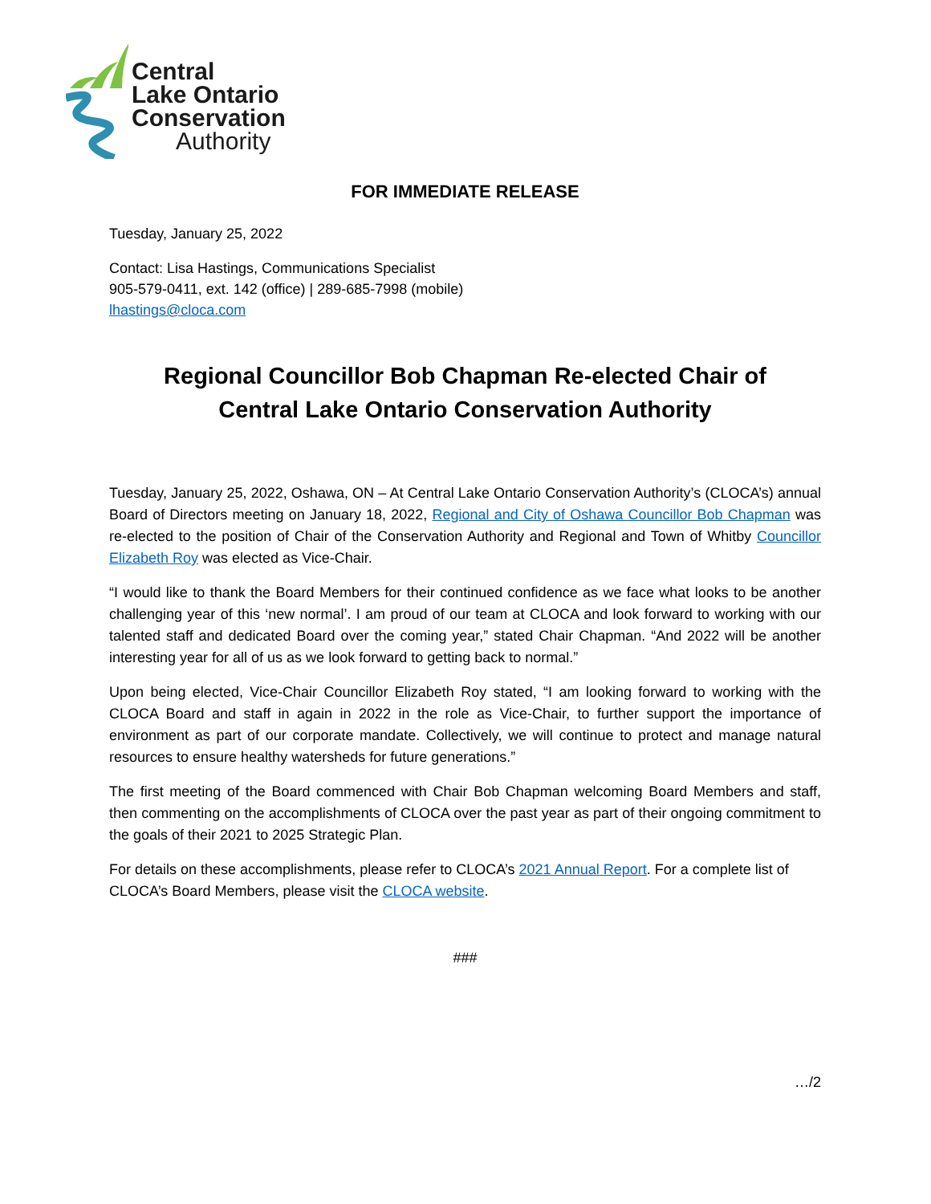Central
Lake Ontario
Conservation
Authority
FOR IMMEDIATE RELEASE
Tuesday, January 25, 2022
Contact: Lisa Hastings, Communications Specialist
905-579-0411, ext. 142 (office) | 289-685-7998 (mobile)
lhastings@cloca.com
Regional Councillor Bob Chapman Re-elected Chair of
Central Lake Ontario Conservation Authority
Tuesday, January 25, 2022, Oshawa, ON – At Central Lake Ontario Conservation Authority’s (CLOCA’s) annual Board of Directors meeting on January 18, 2022, Regional and City of Oshawa Councillor Bob Chapman was re-elected to the position of Chair of the Conservation Authority and Regional and Town of Whitby Councillor Elizabeth Roy was elected as Vice-Chair.
“I would like to thank the Board Members for their continued confidence as we face what looks to be another challenging year of this ‘new normal’. I am proud of our team at CLOCA and look forward to working with our talented staff and dedicated Board over the coming year,” stated Chair Chapman. “And 2022 will be another interesting year for all of us as we look forward to getting back to normal.”
Upon being elected, Vice-Chair Councillor Elizabeth Roy stated, “I am looking forward to working with the CLOCA Board and staff in again in 2022 in the role as Vice-Chair, to further support the importance of environment as part of our corporate mandate. Collectively, we will continue to protect and manage natural resources to ensure healthy watersheds for future generations.”
The first meeting of the Board commenced with Chair Bob Chapman welcoming Board Members and staff, then commenting on the accomplishments of CLOCA over the past year as part of their ongoing commitment to the goals of their 2021 to 2025 Strategic Plan.
For details on these accomplishments, please refer to CLOCA’s 2021 Annual Report. For a complete list of CLOCA’s Board Members, please visit the CLOCA website.
###
…/2